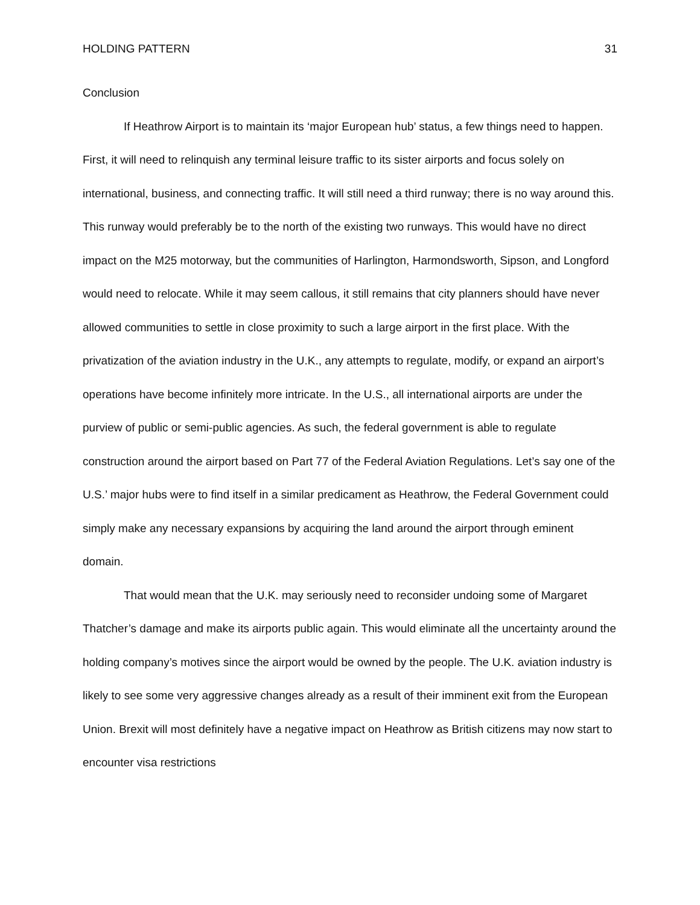HOLDING PATTERN 31
Conclusion
If Heathrow Airport is to maintain its ‘major European hub’ status, a few things need to happen. First, it will need to relinquish any terminal leisure traffic to its sister airports and focus solely on international, business, and connecting traffic. It will still need a third runway; there is no way around this. This runway would preferably be to the north of the existing two runways. This would have no direct impact on the M25 motorway, but the communities of Harlington, Harmondsworth, Sipson, and Longford would need to relocate. While it may seem callous, it still remains that city planners should have never allowed communities to settle in close proximity to such a large airport in the first place. With the privatization of the aviation industry in the U.K., any attempts to regulate, modify, or expand an airport’s operations have become infinitely more intricate. In the U.S., all international airports are under the purview of public or semi-public agencies. As such, the federal government is able to regulate construction around the airport based on Part 77 of the Federal Aviation Regulations. Let’s say one of the U.S.’ major hubs were to find itself in a similar predicament as Heathrow, the Federal Government could simply make any necessary expansions by acquiring the land around the airport through eminent domain.
That would mean that the U.K. may seriously need to reconsider undoing some of Margaret Thatcher’s damage and make its airports public again. This would eliminate all the uncertainty around the holding company’s motives since the airport would be owned by the people. The U.K. aviation industry is likely to see some very aggressive changes already as a result of their imminent exit from the European Union. Brexit will most definitely have a negative impact on Heathrow as British citizens may now start to encounter visa restrictions